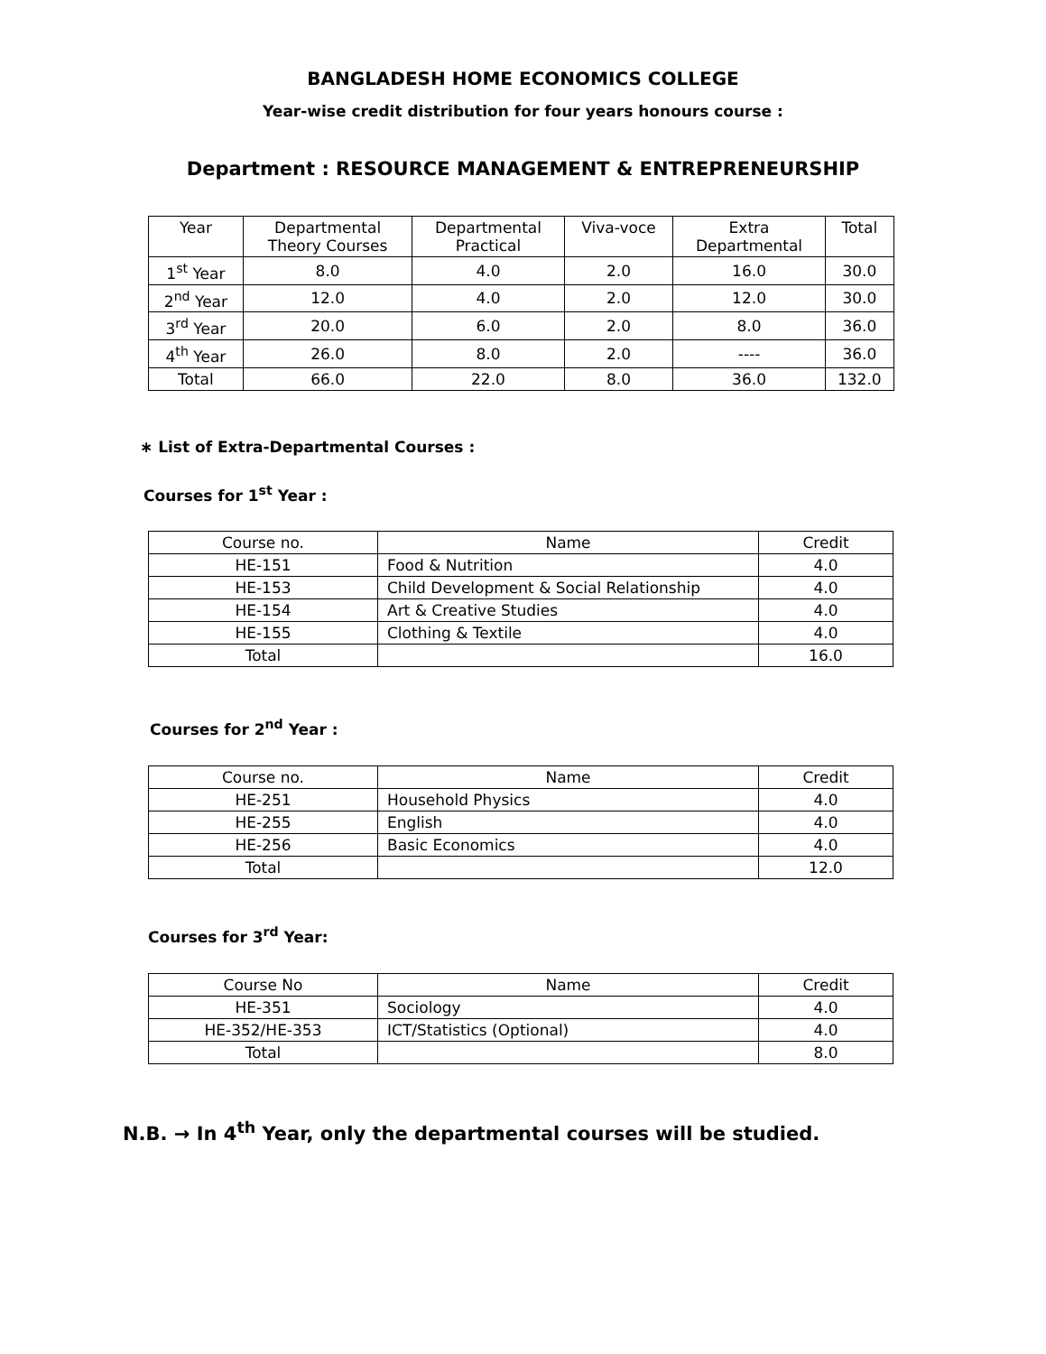BANGLADESH HOME ECONOMICS COLLEGE
Year-wise credit distribution for four years honours course :
Department : RESOURCE MANAGEMENT & ENTREPRENEURSHIP
| Year | Departmental Theory Courses | Departmental Practical | Viva-voce | Extra Departmental | Total |
| --- | --- | --- | --- | --- | --- |
| 1<sup>st</sup> Year | 8.0 | 4.0 | 2.0 | 16.0 | 30.0 |
| 2<sup>nd</sup> Year | 12.0 | 4.0 | 2.0 | 12.0 | 30.0 |
| 3<sup>rd</sup> Year | 20.0 | 6.0 | 2.0 | 8.0 | 36.0 |
| 4<sup>th</sup> Year | 26.0 | 8.0 | 2.0 | ---- | 36.0 |
| Total | 66.0 | 22.0 | 8.0 | 36.0 | 132.0 |
∗ List of Extra-Departmental Courses :
Courses for 1<sup>st</sup> Year :
| Course no. | Name | Credit |
| --- | --- | --- |
| HE-151 | Food & Nutrition | 4.0 |
| HE-153 | Child Development & Social Relationship | 4.0 |
| HE-154 | Art & Creative Studies | 4.0 |
| HE-155 | Clothing & Textile | 4.0 |
| Total | | 16.0 |
Courses for 2<sup>nd</sup> Year :
| Course no. | Name | Credit |
| --- | --- | --- |
| HE-251 | Household Physics | 4.0 |
| HE-255 | English | 4.0 |
| HE-256 | Basic Economics | 4.0 |
| Total | | 12.0 |
Courses for 3<sup>rd</sup> Year:
| Course No | Name | Credit |
| --- | --- | --- |
| HE-351 | Sociology | 4.0 |
| HE-352/HE-353 | ICT/Statistics (Optional) | 4.0 |
| Total | | 8.0 |
N.B. → In 4<sup>th</sup> Year, only the departmental courses will be studied.